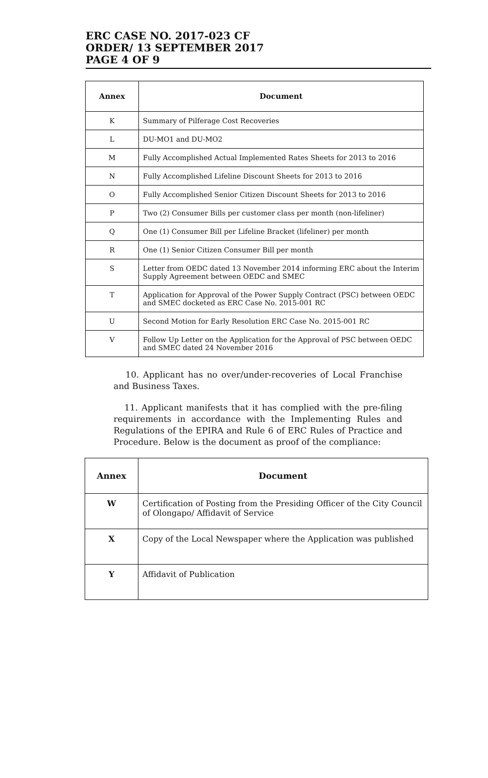ERC CASE NO. 2017-023 CF
ORDER/ 13 SEPTEMBER 2017
PAGE 4 OF 9
| Annex | Document |
| --- | --- |
| K | Summary of Pilferage Cost Recoveries |
| L | DU-MO1 and DU-MO2 |
| M | Fully Accomplished Actual Implemented Rates Sheets for 2013 to 2016 |
| N | Fully Accomplished Lifeline Discount Sheets for 2013 to 2016 |
| O | Fully Accomplished Senior Citizen Discount Sheets for 2013 to 2016 |
| P | Two (2) Consumer Bills per customer class per month (non-lifeliner) |
| Q | One (1) Consumer Bill per Lifeline Bracket (lifeliner) per month |
| R | One (1) Senior Citizen Consumer Bill per month |
| S | Letter from OEDC dated 13 November 2014 informing ERC about the Interim Supply Agreement between OEDC and SMEC |
| T | Application for Approval of the Power Supply Contract (PSC) between OEDC and SMEC docketed as ERC Case No. 2015-001 RC |
| U | Second Motion for Early Resolution ERC Case No. 2015-001 RC |
| V | Follow Up Letter on the Application for the Approval of PSC between OEDC and SMEC dated 24 November 2016 |
10. Applicant has no over/under-recoveries of Local Franchise and Business Taxes.
11. Applicant manifests that it has complied with the pre-filing requirements in accordance with the Implementing Rules and Regulations of the EPIRA and Rule 6 of ERC Rules of Practice and Procedure. Below is the document as proof of the compliance:
| Annex | Document |
| --- | --- |
| W | Certification of Posting from the Presiding Officer of the City Council of Olongapo/ Affidavit of Service |
| X | Copy of the Local Newspaper where the Application was published |
| Y | Affidavit of Publication |